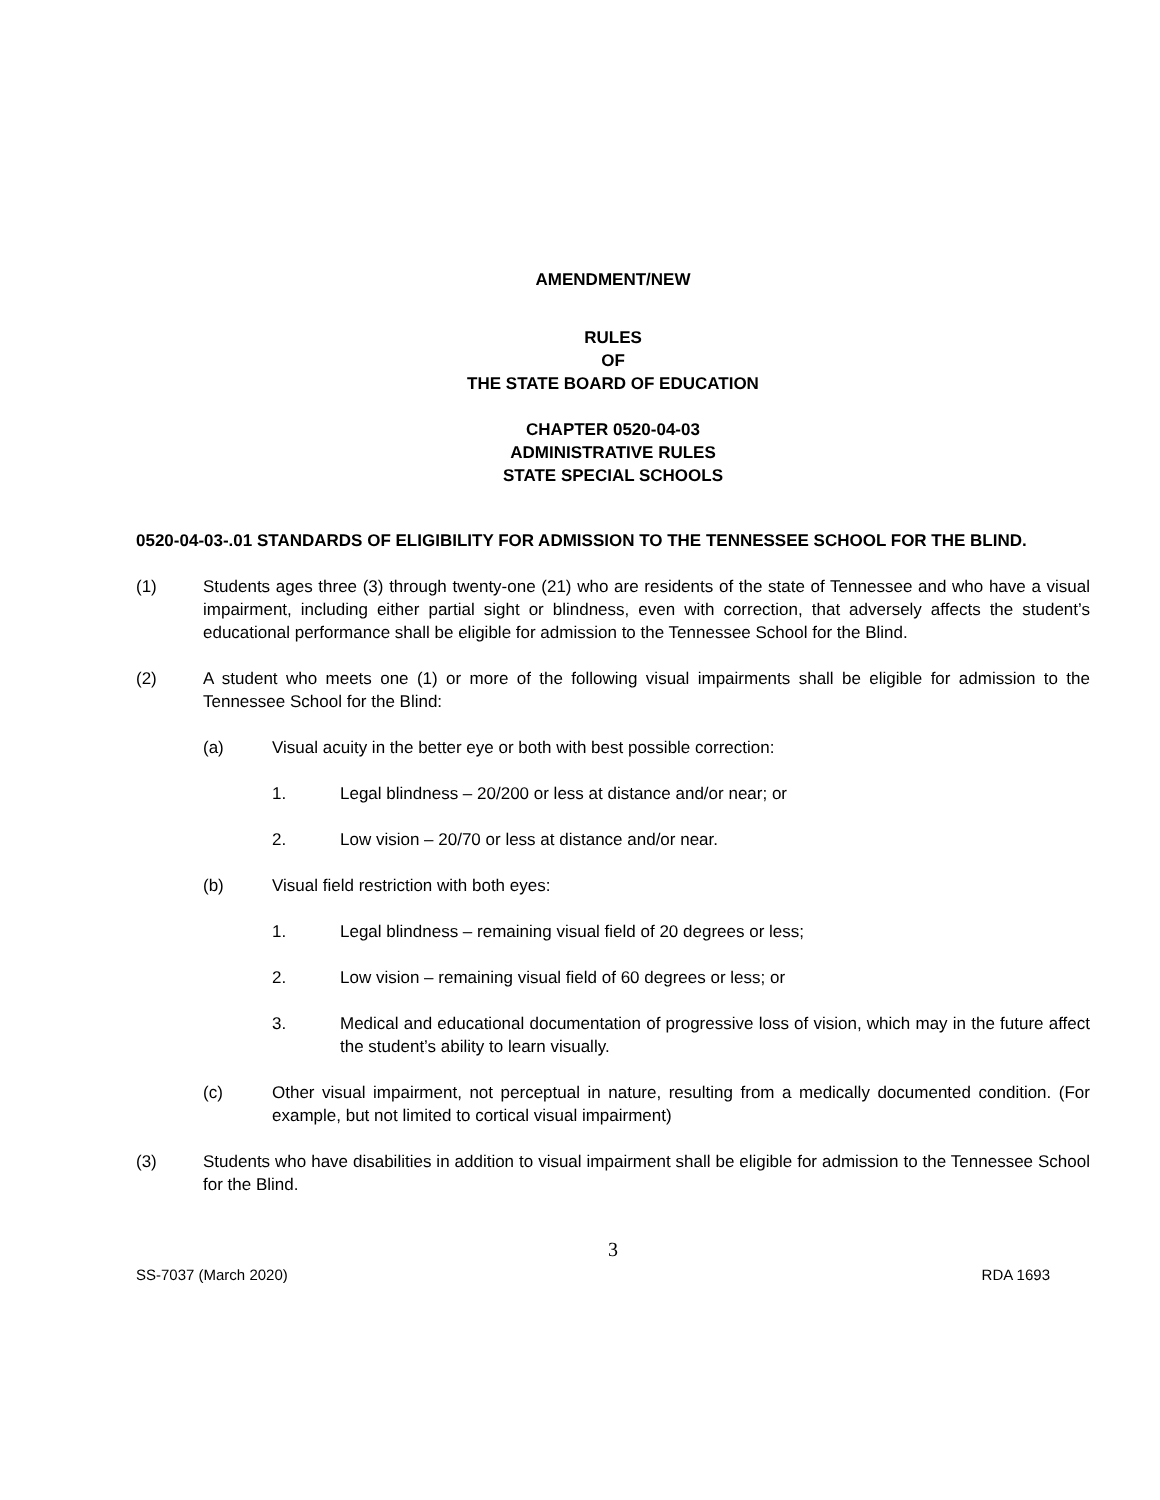AMENDMENT/NEW
RULES
OF
THE STATE BOARD OF EDUCATION
CHAPTER 0520-04-03
ADMINISTRATIVE RULES
STATE SPECIAL SCHOOLS
0520-04-03-.01 STANDARDS OF ELIGIBILITY FOR ADMISSION TO THE TENNESSEE SCHOOL FOR THE BLIND.
(1) Students ages three (3) through twenty-one (21) who are residents of the state of Tennessee and who have a visual impairment, including either partial sight or blindness, even with correction, that adversely affects the student’s educational performance shall be eligible for admission to the Tennessee School for the Blind.
(2) A student who meets one (1) or more of the following visual impairments shall be eligible for admission to the Tennessee School for the Blind:
(a) Visual acuity in the better eye or both with best possible correction:
1. Legal blindness – 20/200 or less at distance and/or near; or
2. Low vision – 20/70 or less at distance and/or near.
(b) Visual field restriction with both eyes:
1. Legal blindness – remaining visual field of 20 degrees or less;
2. Low vision – remaining visual field of 60 degrees or less; or
3. Medical and educational documentation of progressive loss of vision, which may in the future affect the student’s ability to learn visually.
(c) Other visual impairment, not perceptual in nature, resulting from a medically documented condition. (For example, but not limited to cortical visual impairment)
(3) Students who have disabilities in addition to visual impairment shall be eligible for admission to the Tennessee School for the Blind.
3
SS-7037 (March 2020) RDA 1693